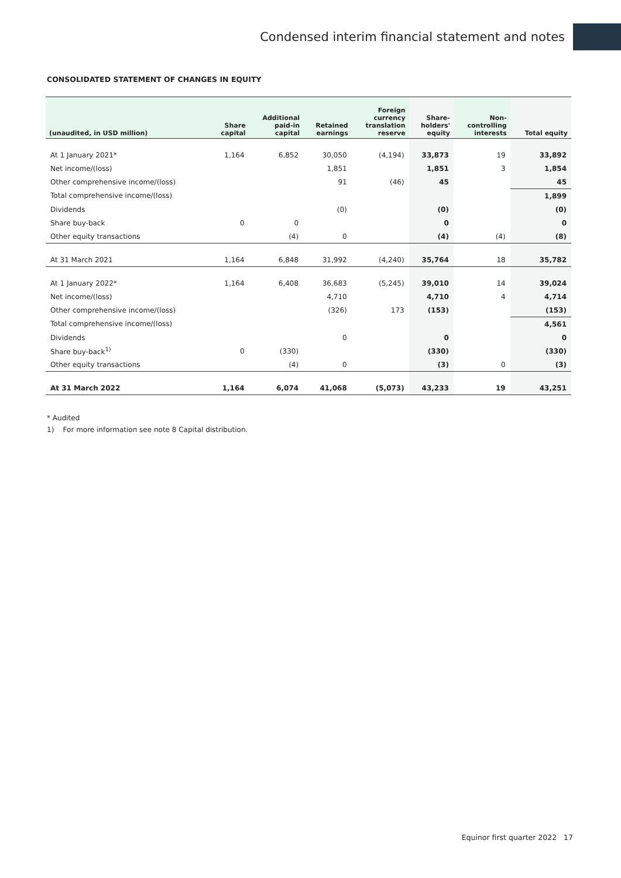Condensed interim financial statement and notes
CONSOLIDATED STATEMENT OF CHANGES IN EQUITY
| (unaudited, in USD million) | Share capital | Additional paid-in capital | Retained earnings | Foreign currency translation reserve | Share- holders' equity | Non- controlling interests | Total equity |
| --- | --- | --- | --- | --- | --- | --- | --- |
| At 1 January 2021* | 1,164 | 6,852 | 30,050 | (4,194) | 33,873 | 19 | 33,892 |
| Net income/(loss) | | | 1,851 | | 1,851 | 3 | 1,854 |
| Other comprehensive income/(loss) | | | 91 | (46) | 45 | | 45 |
| Total comprehensive income/(loss) | | | | | | | 1,899 |
| Dividends | | | (0) | | (0) | | (0) |
| Share buy-back | 0 | 0 | | | 0 | | 0 |
| Other equity transactions | | (4) | 0 | | (4) | (4) | (8) |
| At 31 March 2021 | 1,164 | 6,848 | 31,992 | (4,240) | 35,764 | 18 | 35,782 |
| At 1 January 2022* | 1,164 | 6,408 | 36,683 | (5,245) | 39,010 | 14 | 39,024 |
| Net income/(loss) | | | 4,710 | | 4,710 | 4 | 4,714 |
| Other comprehensive income/(loss) | | | (326) | 173 | (153) | | (153) |
| Total comprehensive income/(loss) | | | | | | | 4,561 |
| Dividends | | | 0 | | 0 | | 0 |
| Share buy-back<sup>1)</sup> | 0 | (330) | | | (330) | | (330) |
| Other equity transactions | | (4) | 0 | | (3) | 0 | (3) |
| At 31 March 2022 | 1,164 | 6,074 | 41,068 | (5,073) | 43,233 | 19 | 43,251 |
* Audited
1) For more information see note 8 Capital distribution.
Equinor first quarter 2022 17